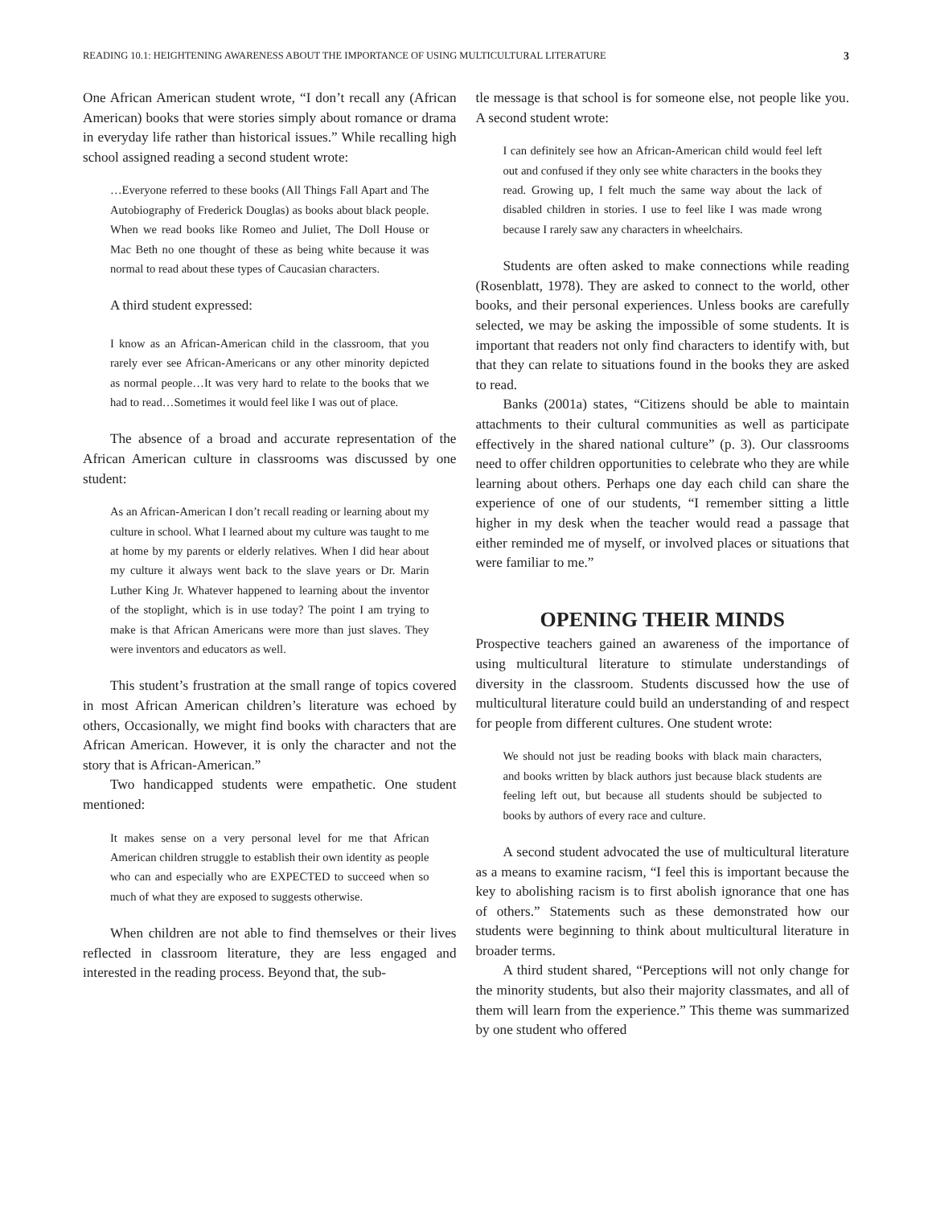READING 10.1: HEIGHTENING AWARENESS ABOUT THE IMPORTANCE OF USING MULTICULTURAL LITERATURE 3
One African American student wrote, “I don’t recall any (African American) books that were stories simply about romance or drama in everyday life rather than historical issues.” While recalling high school assigned reading a second student wrote:
…Everyone referred to these books (All Things Fall Apart and The Autobiography of Frederick Douglas) as books about black people. When we read books like Romeo and Juliet, The Doll House or Mac Beth no one thought of these as being white because it was normal to read about these types of Caucasian characters.
A third student expressed:
I know as an African-American child in the classroom, that you rarely ever see African-Americans or any other minority depicted as normal people…It was very hard to relate to the books that we had to read…Sometimes it would feel like I was out of place.
The absence of a broad and accurate representation of the African American culture in classrooms was discussed by one student:
As an African-American I don’t recall reading or learning about my culture in school. What I learned about my culture was taught to me at home by my parents or elderly relatives. When I did hear about my culture it always went back to the slave years or Dr. Marin Luther King Jr. Whatever happened to learning about the inventor of the stoplight, which is in use today? The point I am trying to make is that African Americans were more than just slaves. They were inventors and educators as well.
This student’s frustration at the small range of topics covered in most African American children’s literature was echoed by others, Occasionally, we might find books with characters that are African American. However, it is only the character and not the story that is African-American.”
Two handicapped students were empathetic. One student mentioned:
It makes sense on a very personal level for me that African American children struggle to establish their own identity as people who can and especially who are EXPECTED to succeed when so much of what they are exposed to suggests otherwise.
When children are not able to find themselves or their lives reflected in classroom literature, they are less engaged and interested in the reading process. Beyond that, the sub-
tle message is that school is for someone else, not people like you. A second student wrote:
I can definitely see how an African-American child would feel left out and confused if they only see white characters in the books they read. Growing up, I felt much the same way about the lack of disabled children in stories. I use to feel like I was made wrong because I rarely saw any characters in wheelchairs.
Students are often asked to make connections while reading (Rosenblatt, 1978). They are asked to connect to the world, other books, and their personal experiences. Unless books are carefully selected, we may be asking the impossible of some students. It is important that readers not only find characters to identify with, but that they can relate to situations found in the books they are asked to read.
Banks (2001a) states, “Citizens should be able to maintain attachments to their cultural communities as well as participate effectively in the shared national culture” (p. 3). Our classrooms need to offer children opportunities to celebrate who they are while learning about others. Perhaps one day each child can share the experience of one of our students, “I remember sitting a little higher in my desk when the teacher would read a passage that either reminded me of myself, or involved places or situations that were familiar to me.”
OPENING THEIR MINDS
Prospective teachers gained an awareness of the importance of using multicultural literature to stimulate understandings of diversity in the classroom. Students discussed how the use of multicultural literature could build an understanding of and respect for people from different cultures. One student wrote:
We should not just be reading books with black main characters, and books written by black authors just because black students are feeling left out, but because all students should be subjected to books by authors of every race and culture.
A second student advocated the use of multicultural literature as a means to examine racism, “I feel this is important because the key to abolishing racism is to first abolish ignorance that one has of others.” Statements such as these demonstrated how our students were beginning to think about multicultural literature in broader terms.
A third student shared, “Perceptions will not only change for the minority students, but also their majority classmates, and all of them will learn from the experience.” This theme was summarized by one student who offered